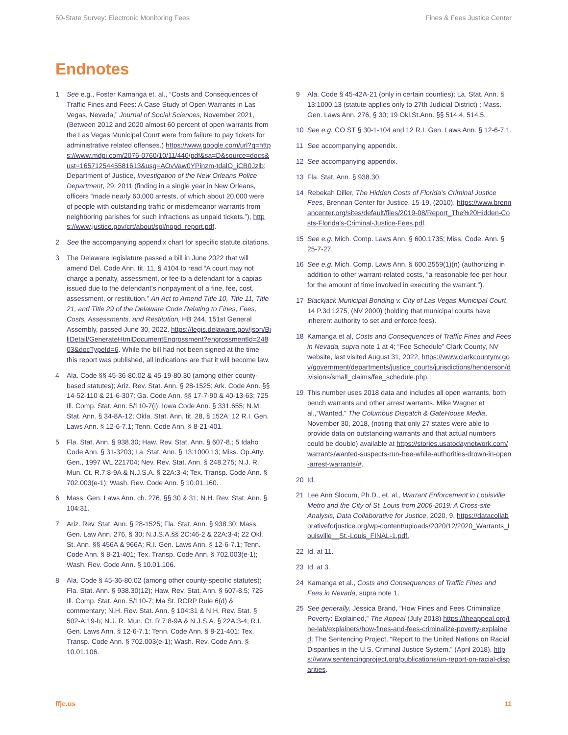50-State Survey: Electronic Monitoring Fees Fines & Fees Justice Center
Endnotes
1 See e.g., Foster Kamanga et. al., “Costs and Consequences of Traffic Fines and Fees: A Case Study of Open Warrants in Las Vegas, Nevada,” Journal of Social Sciences, November 2021, (Between 2012 and 2020 almost 60 percent of open warrants from the Las Vegas Municipal Court were from failure to pay tickets for administrative related offenses.) https://www.google.com/url?q=https://www.mdpi.com/2076-0760/10/11/440/pdf&sa=D&source=docs&ust=1657125445581613&usg=AOvVaw0YPinzm-tdalO_iCB0Jzlb; Department of Justice, Investigation of the New Orleans Police Department, 29, 2011 (finding in a single year in New Orleans, officers “made nearly 60,000 arrests, of which about 20,000 were of people with outstanding traffic or misdemeanor warrants from neighboring parishes for such infractions as unpaid tickets.”), https://www.justice.gov/crt/about/spl/nopd_report.pdf.
2 See the accompanying appendix chart for specific statute citations.
3 The Delaware legislature passed a bill in June 2022 that will amend Del. Code Ann. tit. 11, § 4104 to read “A court may not charge a penalty, assessment, or fee to a defendant for a capias issued due to the defendant’s nonpayment of a fine, fee, cost, assessment, or restitution.” An Act to Amend Title 10, Title 11, Title 21, and Title 29 of the Delaware Code Relating to Fines, Fees, Costs, Assessments, and Restitution, HB 244, 151st General Assembly, passed June 30, 2022, https://legis.delaware.gov/json/BillDetail/GenerateHtmlDocumentEngrossment?engrossmentId=24803&docTypeId=6. While the bill had not been signed at the time this report was published, all indications are that it will become law.
4 Ala. Code §§ 45-36-80.02 & 45-19-80.30 (among other county-based statutes); Ariz. Rev. Stat. Ann. § 28-1525; Ark. Code Ann. §§ 14-52-110 & 21-6-307; Ga. Code Ann. §§ 17-7-90 & 40-13-63; 725 Ill. Comp. Stat. Ann. 5/110-7(i); Iowa Code Ann. § 331.655; N.M. Stat. Ann. § 34-8A-12; Okla. Stat. Ann. tit. 28, § 152A; 12 R.I. Gen. Laws Ann. § 12-6-7.1; Tenn. Code Ann. § 8-21-401.
5 Fla. Stat. Ann. § 938.30; Haw. Rev. Stat. Ann. § 607-8.; 5 Idaho Code Ann. § 31-3203; La. Stat. Ann. § 13:1000.13; Miss. Op.Atty. Gen., 1997 WL 221704; Nev. Rev. Stat. Ann. § 248.275; N.J. R. Mun. Ct. R.7:8-9A & N.J.S.A. § 22A:3-4; Tex. Transp. Code Ann. § 702.003(e-1); Wash. Rev. Code Ann. § 10.01.160.
6 Mass. Gen. Laws Ann. ch. 276, §§ 30 & 31; N.H. Rev. Stat. Ann. § 104:31.
7 Ariz. Rev. Stat. Ann. § 28-1525; Fla. Stat. Ann. § 938.30; Mass. Gen. Law Ann. 276, § 30; N.J.S.A.§§ 2C:46-2 & 22A:3-4; 22 Okl. St. Ann. §§ 456A & 966A; R.I. Gen. Laws Ann. § 12-6-7.1; Tenn. Code Ann. § 8-21-401; Tex. Transp. Code Ann. § 702.003(e-1); Wash. Rev. Code Ann. § 10.01.106.
8 Ala. Code § 45-36-80.02 (among other county-specific statutes); Fla. Stat. Ann. § 938.30(12); Haw. Rev. Stat. Ann. § 607-8.5; 725 Ill. Comp. Stat. Ann. 5/110-7; Ma St. RCRP Rule 6(d) & commentary; N.H. Rev. Stat. Ann. § 104:31 & N.H. Rev. Stat. § 502-A:19-b; N.J. R. Mun. Ct. R.7:8-9A & N.J.S.A. § 22A:3-4; R.I. Gen. Laws Ann. § 12-6-7.1; Tenn. Code Ann. § 8-21-401; Tex. Transp. Code Ann. § 702.003(e-1); Wash. Rev. Code Ann. § 10.01.106.
9 Ala. Code § 45-42A-21 (only in certain counties); La. Stat. Ann. § 13:1000.13 (statute applies only to 27th Judicial District) ; Mass. Gen. Laws Ann. 276, § 30; 19 Okl.St.Ann. §§ 514.4, 514.5.
10 See e.g. CO ST § 30-1-104 and 12 R.I. Gen. Laws Ann. § 12-6-7.1.
11 See accompanying appendix.
12 See accompanying appendix.
13 Fla. Stat. Ann. § 938.30.
14 Rebekah Diller, The Hidden Costs of Florida’s Criminal Justice Fees, Brennan Center for Justice, 15-19, (2010), https://www.brennancenter.org/sites/default/files/2019-08/Report_The%20Hidden-Costs-Florida’s-Criminal-Justice-Fees.pdf.
15 See e.g. Mich. Comp. Laws Ann. § 600.1735; Miss. Code. Ann. § 25-7-27.
16 See e.g. Mich. Comp. Laws Ann. § 600.2559(1)(n) (authorizing in addition to other warrant-related costs, “a reasonable fee per hour for the amount of time involved in executing the warrant.”).
17 Blackjack Municipal Bonding v. City of Las Vegas Municipal Court, 14 P.3d 1275, (NV 2000) (holding that municipal courts have inherent authority to set and enforce fees).
18 Kamanga et al, Costs and Consequences of Traffic Fines and Fees in Nevada, supra note 1 at 4; “Fee Schedule” Clark County, NV website, last visited August 31, 2022, https://www.clarkcountynv.gov/government/departments/justice_courts/jurisdictions/henderson/divisions/small_claims/fee_schedule.php.
19 This number uses 2018 data and includes all open warrants, both bench warrants and other arrest warrants. Mike Wagner et al.,“Wanted,” The Columbus Dispatch & GateHouse Media, November 30, 2018, (noting that only 27 states were able to provide data on outstanding warrants and that actual numbers could be double) available at https://stories.usatodaynetwork.com/warrants/wanted-suspects-run-free-while-authorities-drown-in-open-arrest-warrants/#.
20 Id.
21 Lee Ann Slocum, Ph.D., et. al., Warrant Enforcement in Louisville Metro and the City of St. Louis from 2006-2019: A Cross-site Analysis, Data Collaborative for Justice, 2020, 9, https://datacollaborativeforjustice.org/wp-content/uploads/2020/12/2020_Warrants_Louisville__St.-Louis_FINAL-1.pdf.
22 Id. at 11.
23 Id. at 3.
24 Kamanga et al., Costs and Consequences of Traffic Fines and Fees in Nevada, supra note 1.
25 See generally, Jessica Brand, “How Fines and Fees Criminalize Poverty: Explained,” The Appeal (July 2018) https://theappeal.org/the-lab/explainers/how-fines-and-fees-criminalize-poverty-explained; The Sentencing Project, “Report to the United Nations on Racial Disparities in the U.S. Criminal Justice System,” (April 2018), https://www.sentencingproject.org/publications/un-report-on-racial-disparities.
ffjc.us 11